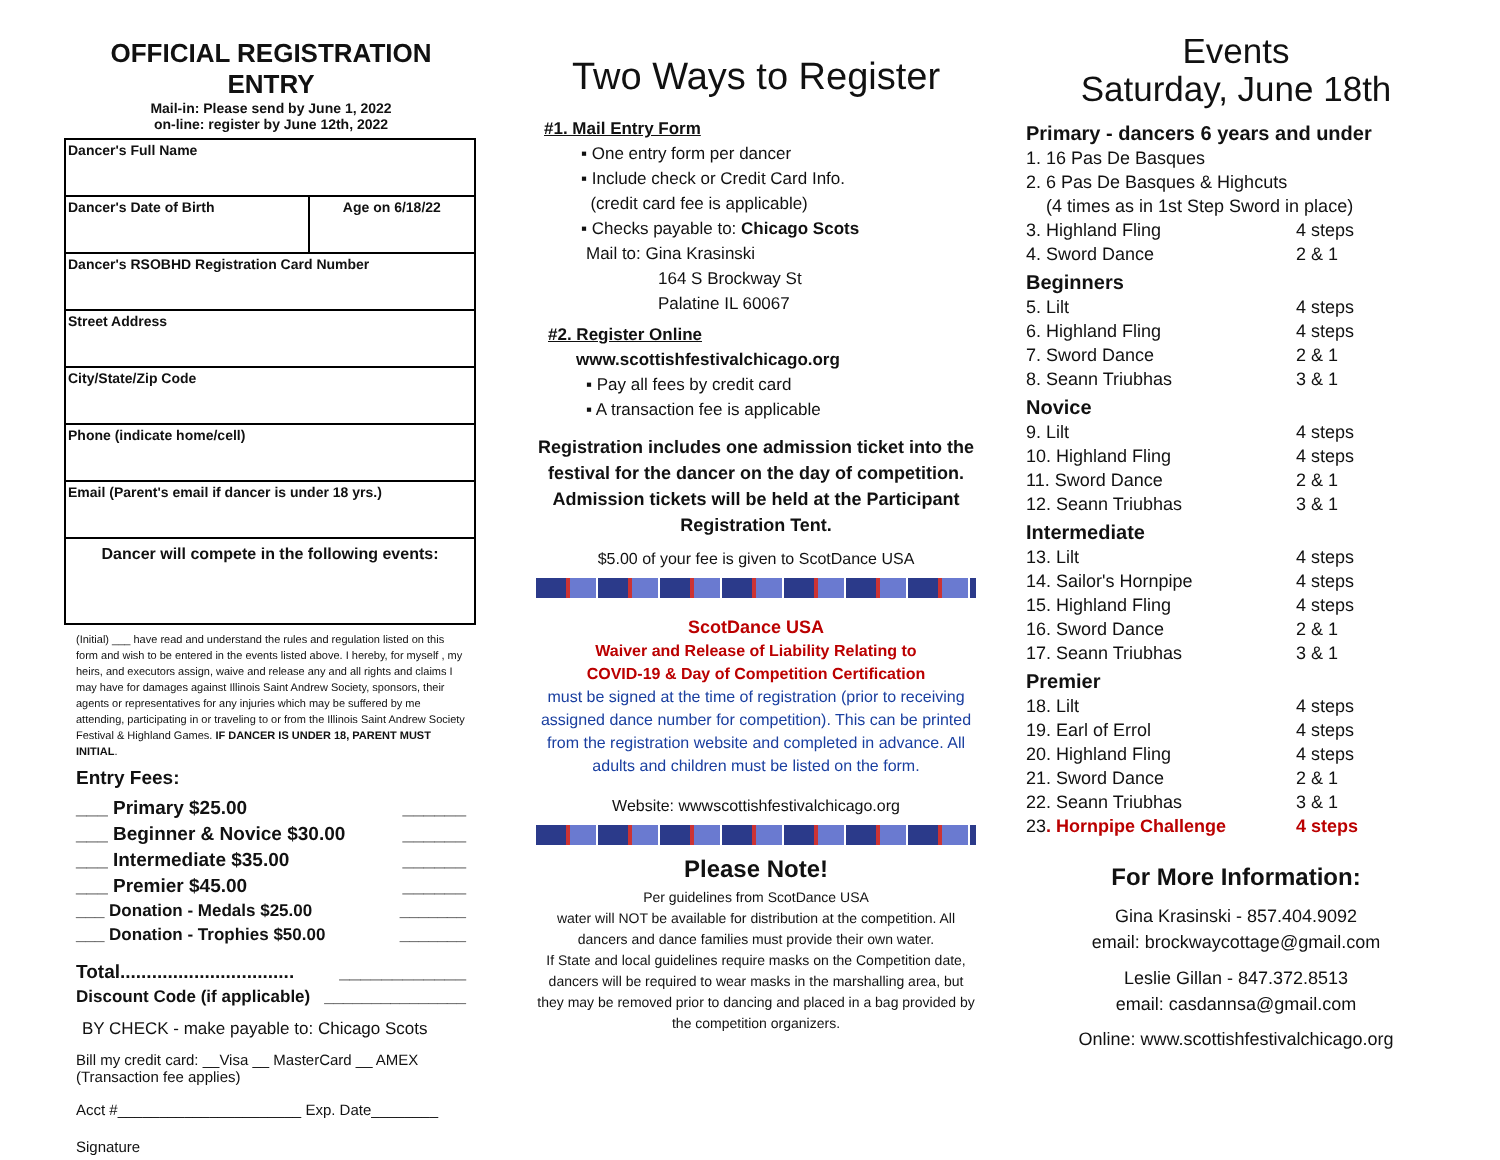OFFICIAL REGISTRATION ENTRY
Mail-in: Please send by June 1, 2022
on-line: register by June 12th, 2022
| Dancer's Full Name | |
| Dancer's Date of Birth | Age on 6/18/22 |
| Dancer's RSOBHD Registration Card Number | |
| Street Address | |
| City/State/Zip Code | |
| Phone (indicate home/cell) | |
| Email (Parent's email if dancer is under 18 yrs.) | |
| Dancer will compete in the following events: | |
(Initial) ___ have read and understand the rules and regulation listed on this form and wish to be entered in the events listed above. I hereby, for myself , my heirs, and executors assign, waive and release any and all rights and claims I may have for damages against Illinois Saint Andrew Society, sponsors, their agents or representatives for any injuries which may be suffered by me attending, participating in or traveling to or from the Illinois Saint Andrew Society Festival & Highland Games. IF DANCER IS UNDER 18, PARENT MUST INITIAL.
Entry Fees:
___ Primary $25.00 ______
___ Beginner & Novice $30.00 ______
___ Intermediate $35.00 ______
___ Premier $45.00 ______
___ Donation - Medals $25.00 _______
___ Donation - Trophies $50.00 _______
Total................................. ____________
Discount Code (if applicable) _______________
BY CHECK - make payable to: Chicago Scots
Bill my credit card: __Visa __ MasterCard __ AMEX
(Transaction fee applies)
Acct #______________________ Exp. Date________
Signature
Two Ways to Register
#1. Mail Entry Form
▪ One entry form per dancer
▪ Include check or Credit Card Info.
(credit card fee is applicable)
▪ Checks payable to: Chicago Scots
Mail to: Gina Krasinski
164 S Brockway St
Palatine IL 60067
#2. Register Online
www.scottishfestivalchicago.org
▪ Pay all fees by credit card
▪ A transaction fee is applicable
Registration includes one admission ticket into the festival for the dancer on the day of competition. Admission tickets will be held at the Participant Registration Tent.
$5.00 of your fee is given to ScotDance USA
ScotDance USA
Waiver and Release of Liability Relating to
COVID-19 & Day of Competition Certification
must be signed at the time of registration (prior to receiving assigned dance number for competition). This can be printed from the registration website and completed in advance. All adults and children must be listed on the form.
Website: wwwscottishfestivalchicago.org
Please Note!
Per guidelines from ScotDance USA
water will NOT be available for distribution at the competition. All dancers and dance families must provide their own water.
If State and local guidelines require masks on the Competition date, dancers will be required to wear masks in the marshalling area, but they may be removed prior to dancing and placed in a bag provided by the competition organizers.
Events
Saturday, June 18th
Primary - dancers 6 years and under
1. 16 Pas De Basques
2. 6 Pas De Basques & Highcuts
(4 times as in 1st Step Sword in place)
3. Highland Fling 4 steps
4. Sword Dance 2 & 1
Beginners
5. Lilt 4 steps
6. Highland Fling 4 steps
7. Sword Dance 2 & 1
8. Seann Triubhas 3 & 1
Novice
9. Lilt 4 steps
10. Highland Fling 4 steps
11. Sword Dance 2 & 1
12. Seann Triubhas 3 & 1
Intermediate
13. Lilt 4 steps
14. Sailor's Hornpipe 4 steps
15. Highland Fling 4 steps
16. Sword Dance 2 & 1
17. Seann Triubhas 3 & 1
Premier
18. Lilt 4 steps
19. Earl of Errol 4 steps
20. Highland Fling 4 steps
21. Sword Dance 2 & 1
22. Seann Triubhas 3 & 1
23. Hornpipe Challenge 4 steps
For More Information:
Gina Krasinski - 857.404.9092
email: brockwaycottage@gmail.com
Leslie Gillan - 847.372.8513
email: casdannsa@gmail.com
Online: www.scottishfestivalchicago.org